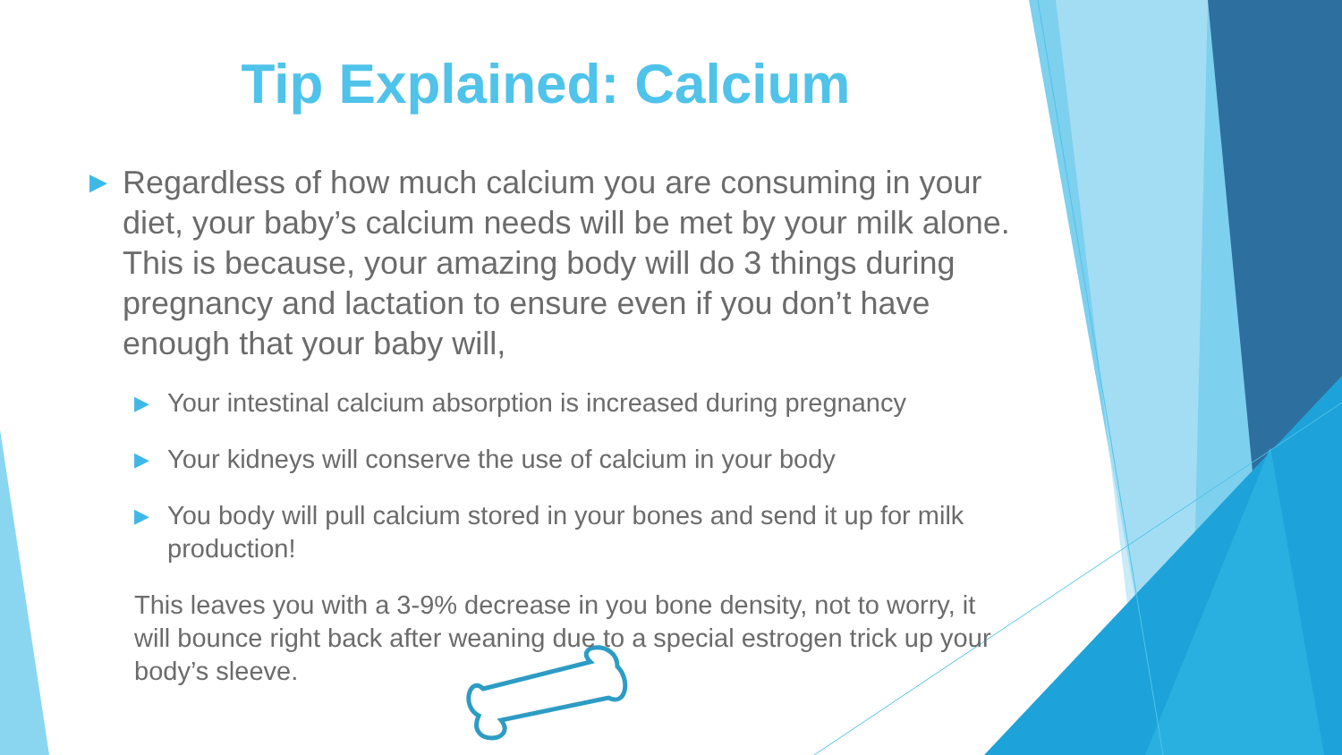Tip Explained: Calcium
▶ Regardless of how much calcium you are consuming in your diet, your baby’s calcium needs will be met by your milk alone. This is because, your amazing body will do 3 things during pregnancy and lactation to ensure even if you don’t have enough that your baby will,
▶ Your intestinal calcium absorption is increased during pregnancy
▶ Your kidneys will conserve the use of calcium in your body
▶ You body will pull calcium stored in your bones and send it up for milk production!
This leaves you with a 3-9% decrease in you bone density, not to worry, it will bounce right back after weaning due to a special estrogen trick up your body’s sleeve.